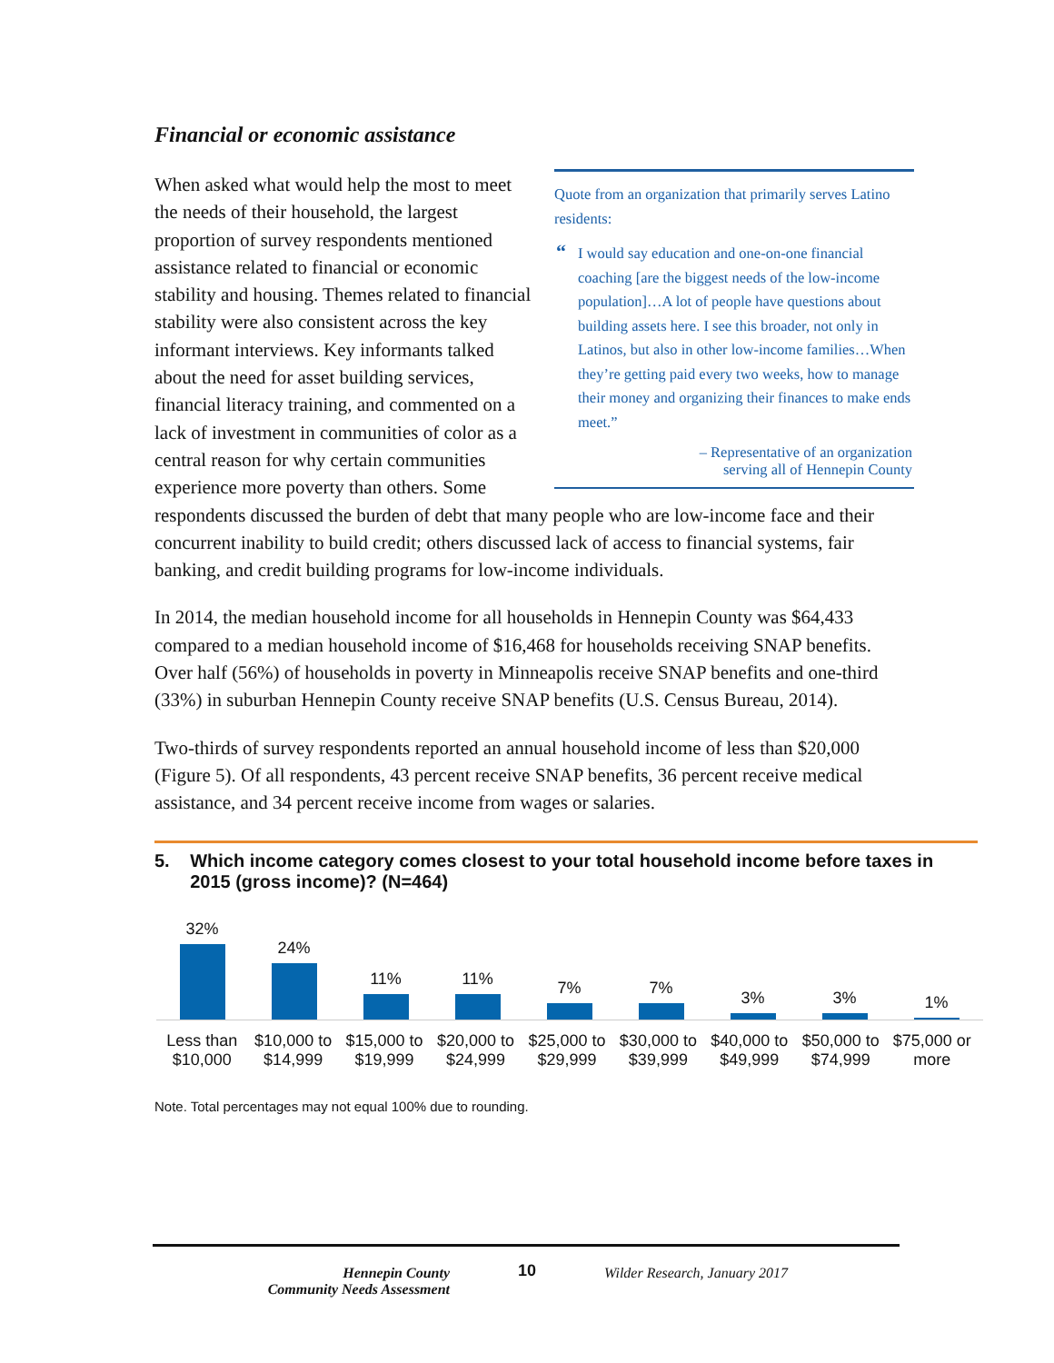Financial or economic assistance
Quote from an organization that primarily serves Latino residents:
“I would say education and one-on-one financial coaching [are the biggest needs of the low-income population]…A lot of people have questions about building assets here. I see this broader, not only in Latinos, but also in other low-income families…When they’re getting paid every two weeks, how to manage their money and organizing their finances to make ends meet.”
– Representative of an organization
serving all of Hennepin County
When asked what would help the most to meet the needs of their household, the largest proportion of survey respondents mentioned assistance related to financial or economic stability and housing. Themes related to financial stability were also consistent across the key informant interviews. Key informants talked about the need for asset building services, financial literacy training, and commented on a lack of investment in communities of color as a central reason for why certain communities experience more poverty than others. Some respondents discussed the burden of debt that many people who are low-income face and their concurrent inability to build credit; others discussed lack of access to financial systems, fair banking, and credit building programs for low-income individuals.
In 2014, the median household income for all households in Hennepin County was $64,433 compared to a median household income of $16,468 for households receiving SNAP benefits. Over half (56%) of households in poverty in Minneapolis receive SNAP benefits and one-third (33%) in suburban Hennepin County receive SNAP benefits (U.S. Census Bureau, 2014).
Two-thirds of survey respondents reported an annual household income of less than $20,000 (Figure 5). Of all respondents, 43 percent receive SNAP benefits, 36 percent receive medical assistance, and 34 percent receive income from wages or salaries.
5. Which income category comes closest to your total household income before taxes in 2015 (gross income)? (N=464)
32%
24%
11%
11%
7%
7%
3%
3%
1%
Less than $10,000
$10,000 to $14,999
$15,000 to $19,999
$20,000 to $24,999
$25,000 to $29,999
$30,000 to $39,999
$40,000 to $49,999
$50,000 to $74,999
$75,000 or more
Note. Total percentages may not equal 100% due to rounding.
Hennepin County
Community Needs Assessment
10
Wilder Research, January 2017